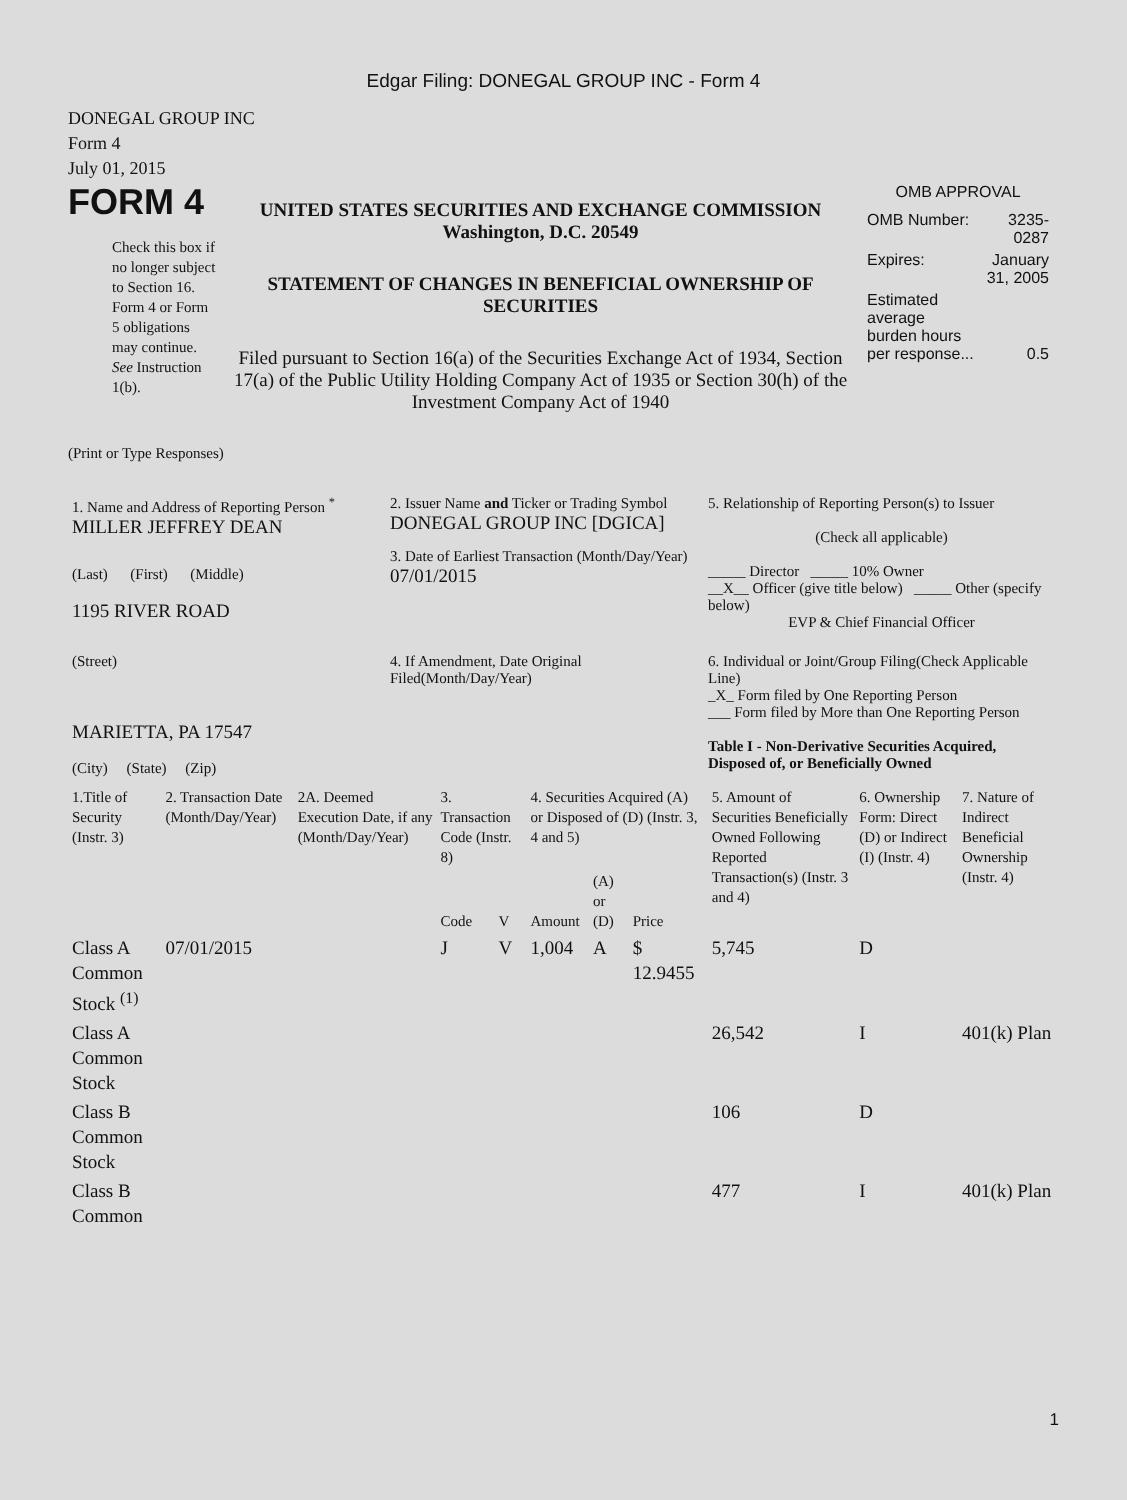Edgar Filing: DONEGAL GROUP INC - Form 4
DONEGAL GROUP INC
Form 4
July 01, 2015
FORM 4
Check this box if no longer subject to Section 16. Form 4 or Form 5 obligations may continue. See Instruction 1(b).
UNITED STATES SECURITIES AND EXCHANGE COMMISSION
Washington, D.C. 20549
STATEMENT OF CHANGES IN BENEFICIAL OWNERSHIP OF SECURITIES
Filed pursuant to Section 16(a) of the Securities Exchange Act of 1934, Section 17(a) of the Public Utility Holding Company Act of 1935 or Section 30(h) of the Investment Company Act of 1940
OMB APPROVAL
| OMB Number: | 3235-0287 |
| Expires: | January 31, 2005 |
| Estimated average burden hours per response... | 0.5 |
(Print or Type Responses)
| 1. Name and Address of Reporting Person <sup>*</sup> MILLER JEFFREY DEAN | 2. Issuer Name and Ticker or Trading Symbol DONEGAL GROUP INC [DGICA] | 5. Relationship of Reporting Person(s) to Issuer (Check all applicable) _____ Director _____ 10% Owner __X__ Officer (give title below) _____ Other (specify below) EVP & Chief Financial Officer |
| (Last) (First) (Middle) 1195 RIVER ROAD | 3. Date of Earliest Transaction (Month/Day/Year) 07/01/2015 | |
| (Street) MARIETTA, PA 17547 (City) (State) (Zip) | 4. If Amendment, Date Original Filed(Month/Day/Year) | 6. Individual or Joint/Group Filing(Check Applicable Line) _X_ Form filed by One Reporting Person ___ Form filed by More than One Reporting Person Table I - Non-Derivative Securities Acquired, Disposed of, or Beneficially Owned |
| 1.Title of Security (Instr. 3) | 2. Transaction Date (Month/Day/Year) | 2A. Deemed Execution Date, if any (Month/Day/Year) | 3. Transaction Code (Instr. 8) | | 4. Securities Acquired (A) or Disposed of (D) (Instr. 3, 4 and 5) | | | 5. Amount of Securities Beneficially Owned Following Reported Transaction(s) (Instr. 3 and 4) | 6. Ownership Form: Direct (D) or Indirect (I) (Instr. 4) | 7. Nature of Indirect Beneficial Ownership (Instr. 4) |
| --- | --- | --- | --- | --- | --- | --- | --- | --- | --- | --- |
| | | | Code | V | Amount | (A) or (D) | Price | | | |
| Class A Common Stock <sup>(1)</sup> | 07/01/2015 | | J | V | 1,004 | A | $ 12.9455 | 5,745 | D | |
| Class A Common Stock | | | | | | | | 26,542 | I | 401(k) Plan |
| Class B Common Stock | | | | | | | | 106 | D | |
| Class B Common | | | | | | | | 477 | I | 401(k) Plan |
1